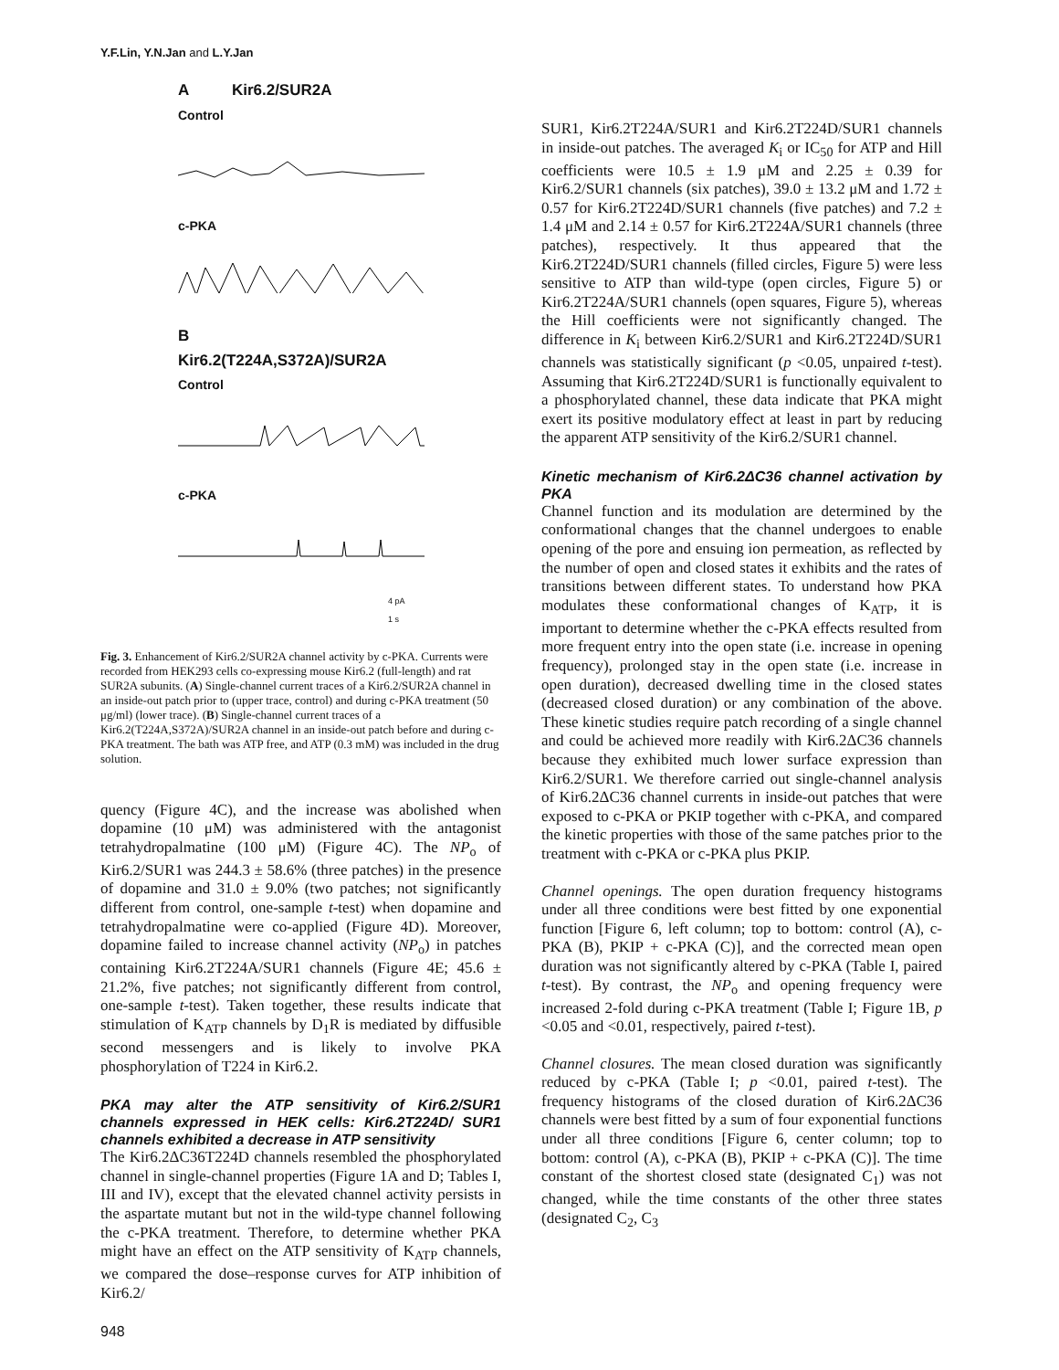Y.F.Lin, Y.N.Jan and L.Y.Jan
A Kir6.2/SUR2A
Control
c-PKA
B
Kir6.2(T224A,S372A)/SUR2A
Control
c-PKA
4 pA
1 s
Fig. 3. Enhancement of Kir6.2/SUR2A channel activity by c-PKA. Currents were recorded from HEK293 cells co-expressing mouse Kir6.2 (full-length) and rat SUR2A subunits. (A) Single-channel current traces of a Kir6.2/SUR2A channel in an inside-out patch prior to (upper trace, control) and during c-PKA treatment (50 μg/ml) (lower trace). (B) Single-channel current traces of a Kir6.2(T224A,S372A)/SUR2A channel in an inside-out patch before and during c-PKA treatment. The bath was ATP free, and ATP (0.3 mM) was included in the drug solution.
quency (Figure 4C), and the increase was abolished when dopamine (10 μM) was administered with the antagonist tetrahydropalmatine (100 μM) (Figure 4C). The NP<sub>o</sub> of Kir6.2/SUR1 was 244.3 ± 58.6% (three patches) in the presence of dopamine and 31.0 ± 9.0% (two patches; not significantly different from control, one-sample t-test) when dopamine and tetrahydropalmatine were co-applied (Figure 4D). Moreover, dopamine failed to increase channel activity (NP<sub>o</sub>) in patches containing Kir6.2T224A/SUR1 channels (Figure 4E; 45.6 ± 21.2%, five patches; not significantly different from control, one-sample t-test). Taken together, these results indicate that stimulation of K<sub>ATP</sub> channels by D<sub>1</sub>R is mediated by diffusible second messengers and is likely to involve PKA phosphorylation of T224 in Kir6.2.
PKA may alter the ATP sensitivity of Kir6.2/SUR1 channels expressed in HEK cells: Kir6.2T224D/ SUR1 channels exhibited a decrease in ATP sensitivity
The Kir6.2ΔC36T224D channels resembled the phosphorylated channel in single-channel properties (Figure 1A and D; Tables I, III and IV), except that the elevated channel activity persists in the aspartate mutant but not in the wild-type channel following the c-PKA treatment. Therefore, to determine whether PKA might have an effect on the ATP sensitivity of K<sub>ATP</sub> channels, we compared the dose–response curves for ATP inhibition of Kir6.2/
948
SUR1, Kir6.2T224A/SUR1 and Kir6.2T224D/SUR1 channels in inside-out patches. The averaged K<sub>i</sub> or IC<sub>50</sub> for ATP and Hill coefficients were 10.5 ± 1.9 μM and 2.25 ± 0.39 for Kir6.2/SUR1 channels (six patches), 39.0 ± 13.2 μM and 1.72 ± 0.57 for Kir6.2T224D/SUR1 channels (five patches) and 7.2 ± 1.4 μM and 2.14 ± 0.57 for Kir6.2T224A/SUR1 channels (three patches), respectively. It thus appeared that the Kir6.2T224D/SUR1 channels (filled circles, Figure 5) were less sensitive to ATP than wild-type (open circles, Figure 5) or Kir6.2T224A/SUR1 channels (open squares, Figure 5), whereas the Hill coefficients were not significantly changed. The difference in K<sub>i</sub> between Kir6.2/SUR1 and Kir6.2T224D/SUR1 channels was statistically significant (p <0.05, unpaired t-test). Assuming that Kir6.2T224D/SUR1 is functionally equivalent to a phosphorylated channel, these data indicate that PKA might exert its positive modulatory effect at least in part by reducing the apparent ATP sensitivity of the Kir6.2/SUR1 channel.
Kinetic mechanism of Kir6.2ΔC36 channel activation by PKA
Channel function and its modulation are determined by the conformational changes that the channel undergoes to enable opening of the pore and ensuing ion permeation, as reflected by the number of open and closed states it exhibits and the rates of transitions between different states. To understand how PKA modulates these conformational changes of K<sub>ATP</sub>, it is important to determine whether the c-PKA effects resulted from more frequent entry into the open state (i.e. increase in opening frequency), prolonged stay in the open state (i.e. increase in open duration), decreased dwelling time in the closed states (decreased closed duration) or any combination of the above. These kinetic studies require patch recording of a single channel and could be achieved more readily with Kir6.2ΔC36 channels because they exhibited much lower surface expression than Kir6.2/SUR1. We therefore carried out single-channel analysis of Kir6.2ΔC36 channel currents in inside-out patches that were exposed to c-PKA or PKIP together with c-PKA, and compared the kinetic properties with those of the same patches prior to the treatment with c-PKA or c-PKA plus PKIP.
Channel openings. The open duration frequency histograms under all three conditions were best fitted by one exponential function [Figure 6, left column; top to bottom: control (A), c-PKA (B), PKIP + c-PKA (C)], and the corrected mean open duration was not significantly altered by c-PKA (Table I, paired t-test). By contrast, the NP<sub>o</sub> and opening frequency were increased 2-fold during c-PKA treatment (Table I; Figure 1B, p <0.05 and <0.01, respectively, paired t-test).
Channel closures. The mean closed duration was significantly reduced by c-PKA (Table I; p <0.01, paired t-test). The frequency histograms of the closed duration of Kir6.2ΔC36 channels were best fitted by a sum of four exponential functions under all three conditions [Figure 6, center column; top to bottom: control (A), c-PKA (B), PKIP + c-PKA (C)]. The time constant of the shortest closed state (designated C<sub>1</sub>) was not changed, while the time constants of the other three states (designated C<sub>2</sub>, C<sub>3</sub>